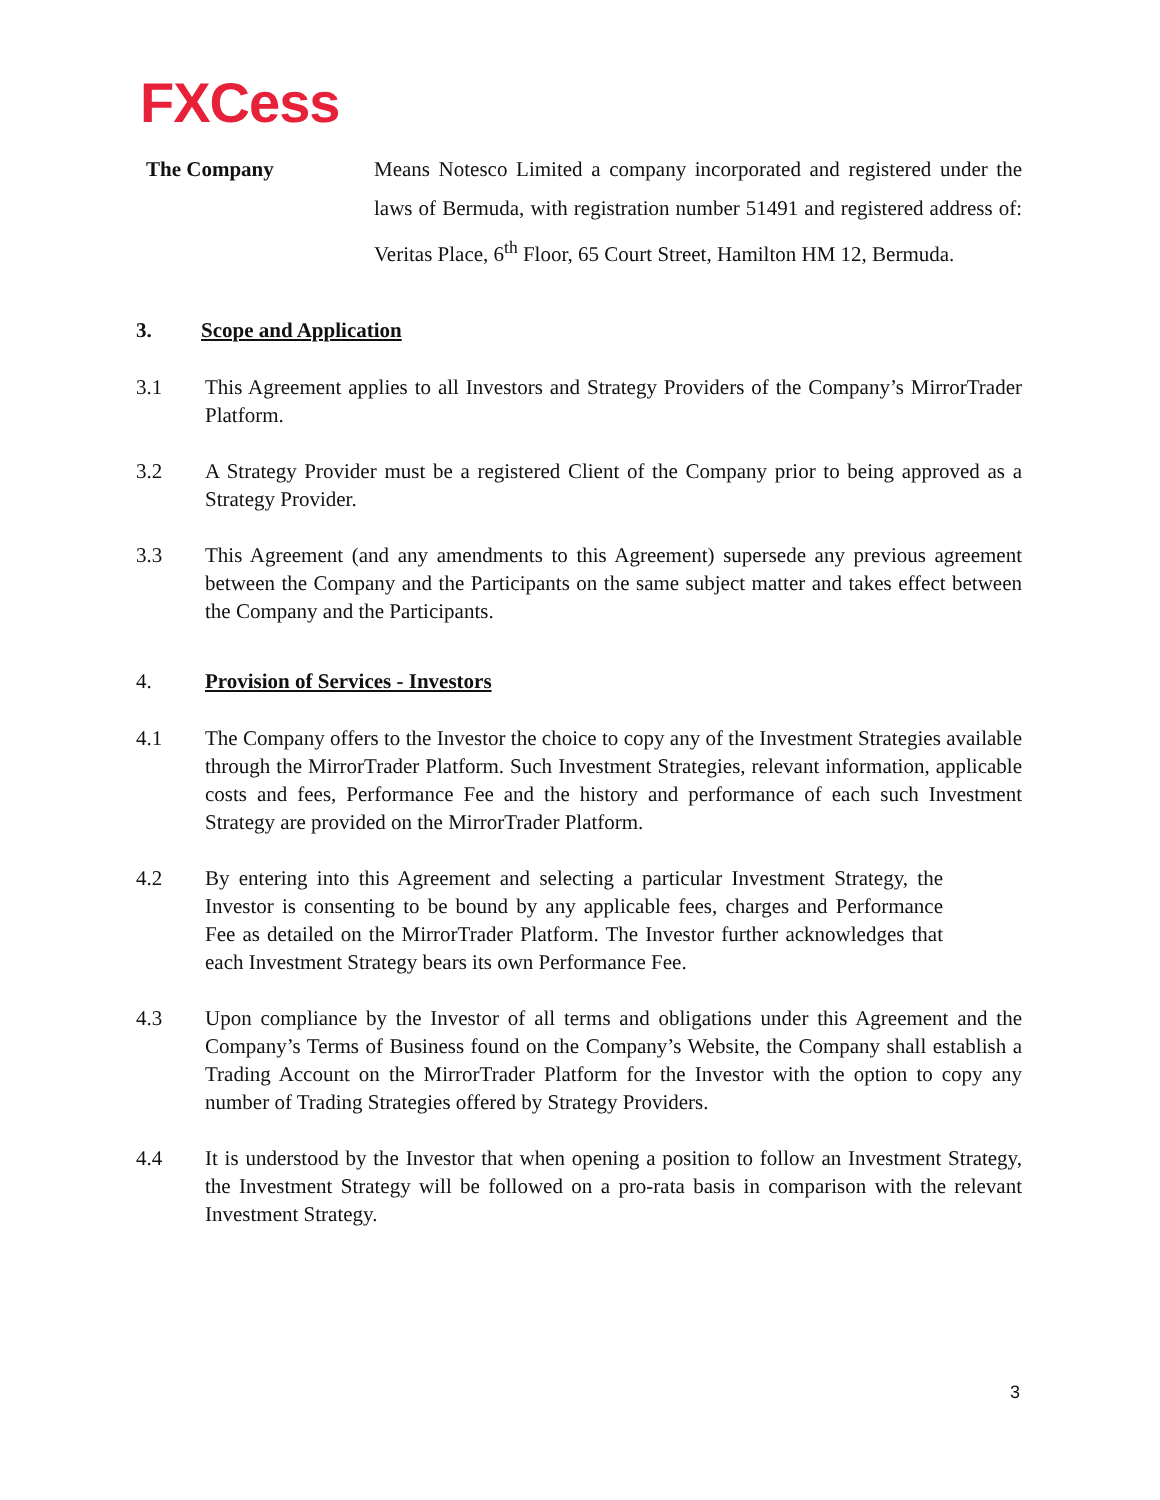FXCess
The Company Means Notesco Limited a company incorporated and registered under the laws of Bermuda, with registration number 51491 and registered address of: Veritas Place, 6<sup>th</sup> Floor, 65 Court Street, Hamilton HM 12, Bermuda.
3. Scope and Application
3.1 This Agreement applies to all Investors and Strategy Providers of the Company’s MirrorTrader Platform.
3.2 A Strategy Provider must be a registered Client of the Company prior to being approved as a Strategy Provider.
3.3 This Agreement (and any amendments to this Agreement) supersede any previous agreement between the Company and the Participants on the same subject matter and takes effect between the Company and the Participants.
4. Provision of Services - Investors
4.1 The Company offers to the Investor the choice to copy any of the Investment Strategies available through the MirrorTrader Platform. Such Investment Strategies, relevant information, applicable costs and fees, Performance Fee and the history and performance of each such Investment Strategy are provided on the MirrorTrader Platform.
4.2 By entering into this Agreement and selecting a particular Investment Strategy, the Investor is consenting to be bound by any applicable fees, charges and Performance Fee as detailed on the MirrorTrader Platform. The Investor further acknowledges that each Investment Strategy bears its own Performance Fee.
4.3 Upon compliance by the Investor of all terms and obligations under this Agreement and the Company’s Terms of Business found on the Company’s Website, the Company shall establish a Trading Account on the MirrorTrader Platform for the Investor with the option to copy any number of Trading Strategies offered by Strategy Providers.
4.4 It is understood by the Investor that when opening a position to follow an Investment Strategy, the Investment Strategy will be followed on a pro-rata basis in comparison with the relevant Investment Strategy.
3